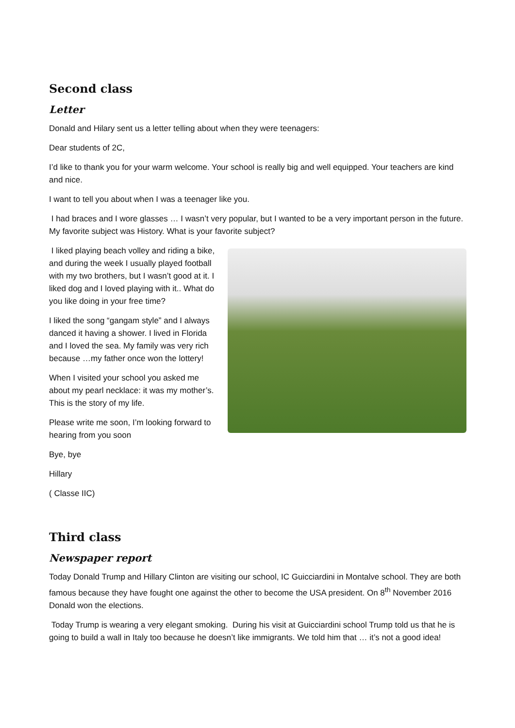Second class
Letter
Donald and Hilary sent us a letter telling about when they were teenagers:
Dear students of 2C,
I’d like to thank you for your warm welcome. Your school is really big and well equipped. Your teachers are kind and nice.
I want to tell you about when I was a teenager like you.
I had braces and I wore glasses … I wasn’t very popular, but I wanted to be a very important person in the future. My favorite subject was History. What is your favorite subject?
I liked playing beach volley and riding a bike, and during the week I usually played football with my two brothers, but I wasn’t good at it. I liked dog and I loved playing with it.. What do you like doing in your free time?
I liked the song “gangam style” and I always danced it having a shower. I lived in Florida and I loved the sea. My family was very rich because …my father once won the lottery!
When I visited your school you asked me about my pearl necklace: it was my mother’s. This is the story of my life.
Please write me soon, I’m looking forward to hearing from you soon
Bye, bye
Hillary
( Classe IIC)
Third class
Newspaper report
Today Donald Trump and Hillary Clinton are visiting our school, IC Guicciardini in Montalve school. They are both famous because they have fought one against the other to become the USA president. On 8<sup>th</sup> November 2016 Donald won the elections.
Today Trump is wearing a very elegant smoking. During his visit at Guicciardini school Trump told us that he is going to build a wall in Italy too because he doesn’t like immigrants. We told him that … it’s not a good idea!